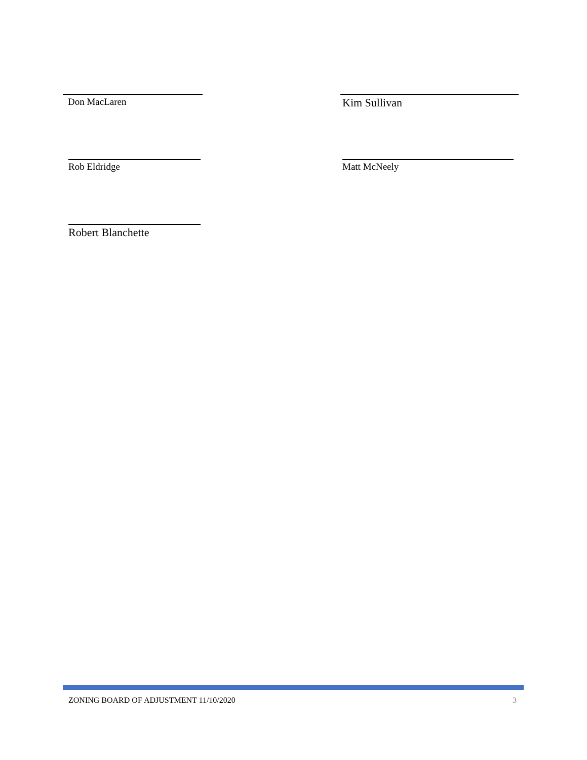Don MacLaren Kim Sullivan
Rob Eldridge Matt McNeely
Robert Blanchette
ZONING BOARD OF ADJUSTMENT 11/10/2020 3